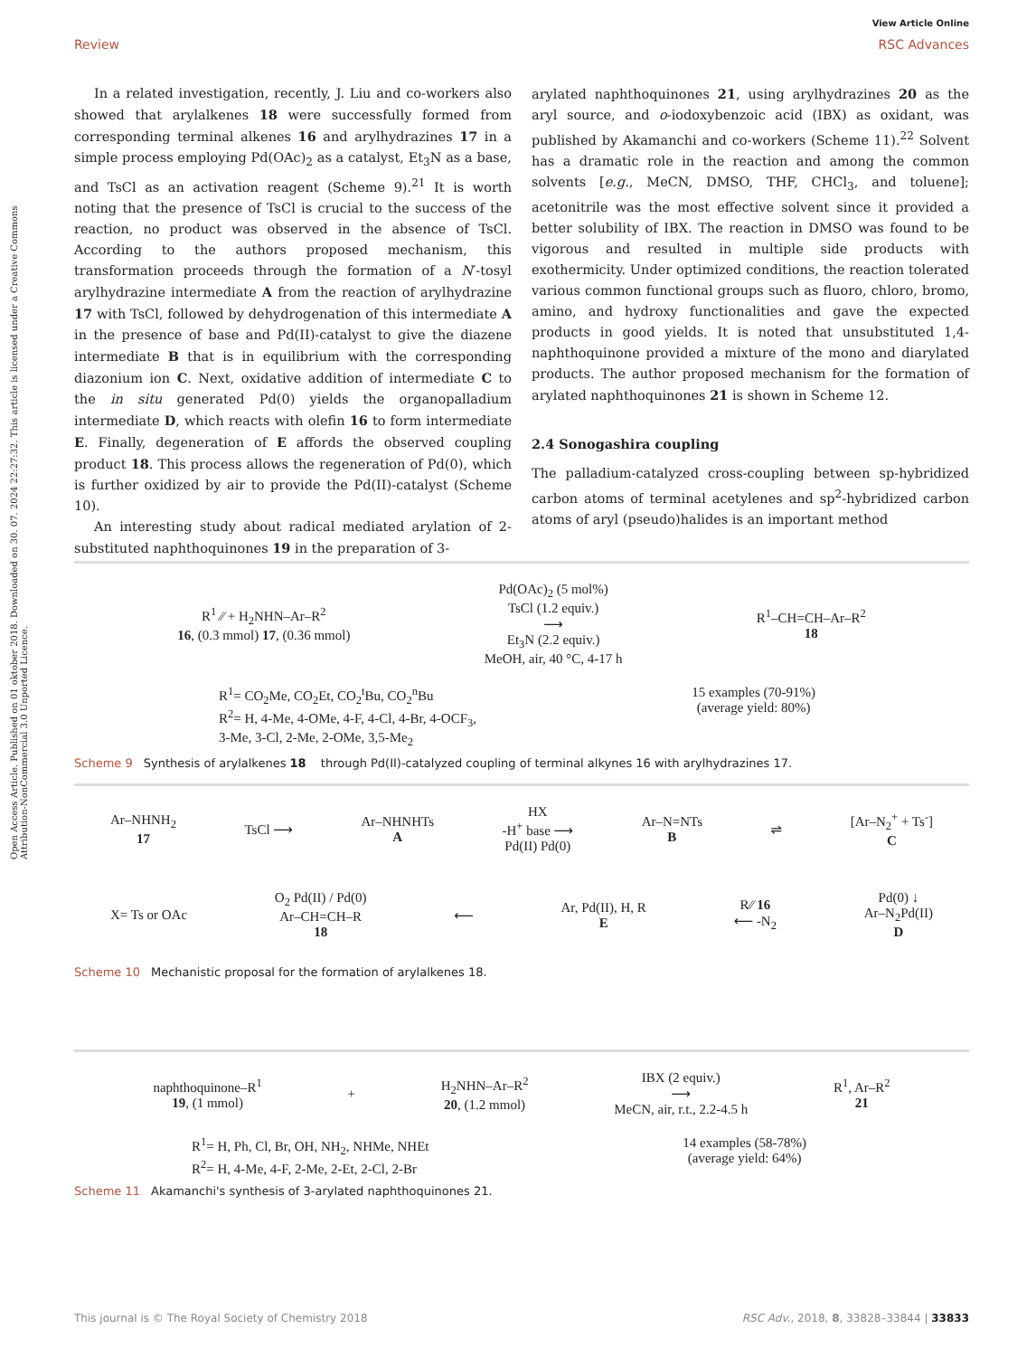View Article Online
Review RSC Advances
Open Access Article. Published on 01 oktober 2018. Downloaded on 30. 07. 2024 22:27:32. This article is licensed under a Creative Commons Attribution-NonCommercial 3.0 Unported Licence.
In a related investigation, recently, J. Liu and co-workers also showed that arylalkenes 18 were successfully formed from corresponding terminal alkenes 16 and arylhydrazines 17 in a simple process employing Pd(OAc)<sub>2</sub> as a catalyst, Et<sub>3</sub>N as a base, and TsCl as an activation reagent (Scheme 9).<sup>21</sup> It is worth noting that the presence of TsCl is crucial to the success of the reaction, no product was observed in the absence of TsCl. According to the authors proposed mechanism, this transformation proceeds through the formation of a N′-tosyl arylhydrazine intermediate A from the reaction of arylhydrazine 17 with TsCl, followed by dehydrogenation of this intermediate A in the presence of base and Pd(II)-catalyst to give the diazene intermediate B that is in equilibrium with the corresponding diazonium ion C. Next, oxidative addition of intermediate C to the in situ generated Pd(0) yields the organopalladium intermediate D, which reacts with olefin 16 to form intermediate E. Finally, degeneration of E affords the observed coupling product 18. This process allows the regeneration of Pd(0), which is further oxidized by air to provide the Pd(II)-catalyst (Scheme 10).
An interesting study about radical mediated arylation of 2-substituted naphthoquinones 19 in the preparation of 3-
arylated naphthoquinones 21, using arylhydrazines 20 as the aryl source, and o-iodoxybenzoic acid (IBX) as oxidant, was published by Akamanchi and co-workers (Scheme 11).<sup>22</sup> Solvent has a dramatic role in the reaction and among the common solvents [e.g., MeCN, DMSO, THF, CHCl<sub>3</sub>, and toluene]; acetonitrile was the most effective solvent since it provided a better solubility of IBX. The reaction in DMSO was found to be vigorous and resulted in multiple side products with exothermicity. Under optimized conditions, the reaction tolerated various common functional groups such as fluoro, chloro, bromo, amino, and hydroxy functionalities and gave the expected products in good yields. It is noted that unsubstituted 1,4-naphthoquinone provided a mixture of the mono and diarylated products. The author proposed mechanism for the formation of arylated naphthoquinones 21 is shown in Scheme 12.
2.4 Sonogashira coupling
The palladium-catalyzed cross-coupling between sp-hybridized carbon atoms of terminal acetylenes and sp<sup>2</sup>-hybridized carbon atoms of aryl (pseudo)halides is an important method
R<sup>1</sup> ⁄⁄ + H<sub>2</sub>NHN–Ar–R<sup>2</sup>
16, (0.3 mmol) 17, (0.36 mmol)
Pd(OAc)<sub>2</sub> (5 mol%)
TsCl (1.2 equiv.)
⟶
Et<sub>3</sub>N (2.2 equiv.)
MeOH, air, 40 °C, 4-17 h
R<sup>1</sup>–CH=CH–Ar–R<sup>2</sup>
18
R<sup>1</sup>= CO<sub>2</sub>Me, CO<sub>2</sub>Et, CO<sub>2</sub><sup>t</sup>Bu, CO<sub>2</sub><sup>n</sup>Bu
R<sup>2</sup>= H, 4-Me, 4-OMe, 4-F, 4-Cl, 4-Br, 4-OCF<sub>3</sub>,
3-Me, 3-Cl, 2-Me, 2-OMe, 3,5-Me<sub>2</sub>
15 examples (70-91%)
(average yield: 80%)
Scheme 9 Synthesis of arylalkenes 18 through Pd(II)-catalyzed coupling of terminal alkynes 16 with arylhydrazines 17.
Ar–NHNH<sub>2</sub>
17
TsCl ⟶
Ar–NHNHTs
A
HX
-H<sup>+</sup> base ⟶
Pd(II) Pd(0)
Ar–N=NTs
B
⇌
[Ar–N<sub>2</sub><sup>+</sup> + Ts<sup>-</sup>]
C
X= Ts or OAc
O<sub>2</sub> Pd(II) / Pd(0)
Ar–CH=CH–R
18
⟵
Ar, Pd(II), H, R
E
R⁄⁄ 16
⟵ -N<sub>2</sub>
Pd(0) ↓
Ar–N<sub>2</sub>Pd(II)
D
Scheme 10 Mechanistic proposal for the formation of arylalkenes 18.
naphthoquinone–R<sup>1</sup>
19, (1 mmol)
+
H<sub>2</sub>NHN–Ar–R<sup>2</sup>
20, (1.2 mmol)
IBX (2 equiv.)
⟶
MeCN, air, r.t., 2.2-4.5 h
R<sup>1</sup>, Ar–R<sup>2</sup>
21
R<sup>1</sup>= H, Ph, Cl, Br, OH, NH<sub>2</sub>, NHMe, NHEt
R<sup>2</sup>= H, 4-Me, 4-F, 2-Me, 2-Et, 2-Cl, 2-Br
14 examples (58-78%)
(average yield: 64%)
Scheme 11 Akamanchi's synthesis of 3-arylated naphthoquinones 21.
This journal is © The Royal Society of Chemistry 2018 RSC Adv., 2018, 8, 33828–33844 | 33833